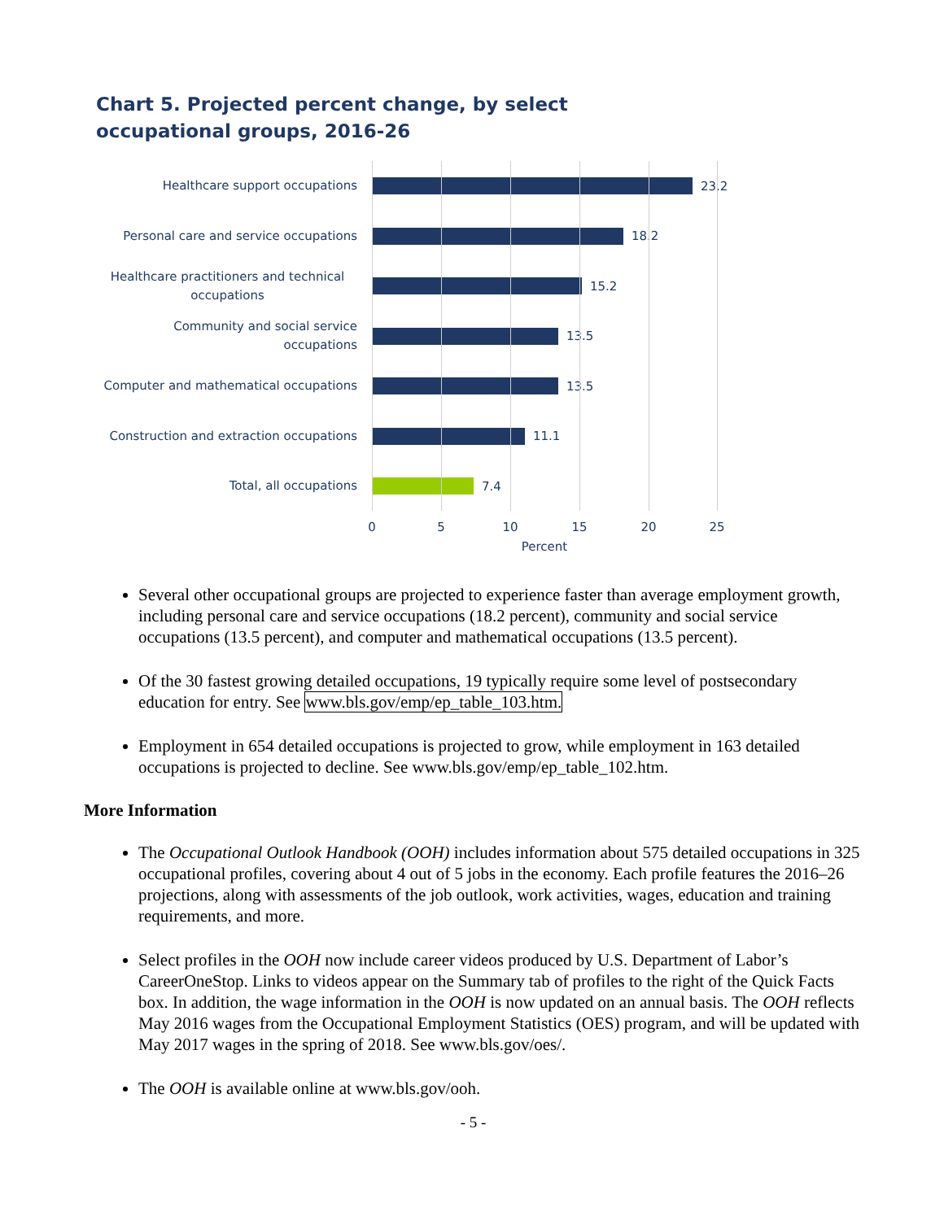Chart 5. Projected percent change, by select occupational groups, 2016-26
Healthcare support occupations
23.2
Personal care and service occupations
18.2
Healthcare practitioners and technical occupations
15.2
Community and social service occupations
13.5
Computer and mathematical occupations
13.5
Construction and extraction occupations
11.1
Total, all occupations
7.4
0 5 10 15 20 25
Percent
Several other occupational groups are projected to experience faster than average employment growth, including personal care and service occupations (18.2 percent), community and social service occupations (13.5 percent), and computer and mathematical occupations (13.5 percent).
Of the 30 fastest growing detailed occupations, 19 typically require some level of postsecondary education for entry. See www.bls.gov/emp/ep_table_103.htm.
Employment in 654 detailed occupations is projected to grow, while employment in 163 detailed occupations is projected to decline. See www.bls.gov/emp/ep_table_102.htm.
More Information
The Occupational Outlook Handbook (OOH) includes information about 575 detailed occupations in 325 occupational profiles, covering about 4 out of 5 jobs in the economy. Each profile features the 2016–26 projections, along with assessments of the job outlook, work activities, wages, education and training requirements, and more.
Select profiles in the OOH now include career videos produced by U.S. Department of Labor’s CareerOneStop. Links to videos appear on the Summary tab of profiles to the right of the Quick Facts box. In addition, the wage information in the OOH is now updated on an annual basis. The OOH reflects May 2016 wages from the Occupational Employment Statistics (OES) program, and will be updated with May 2017 wages in the spring of 2018. See www.bls.gov/oes/.
The OOH is available online at www.bls.gov/ooh.
- 5 -